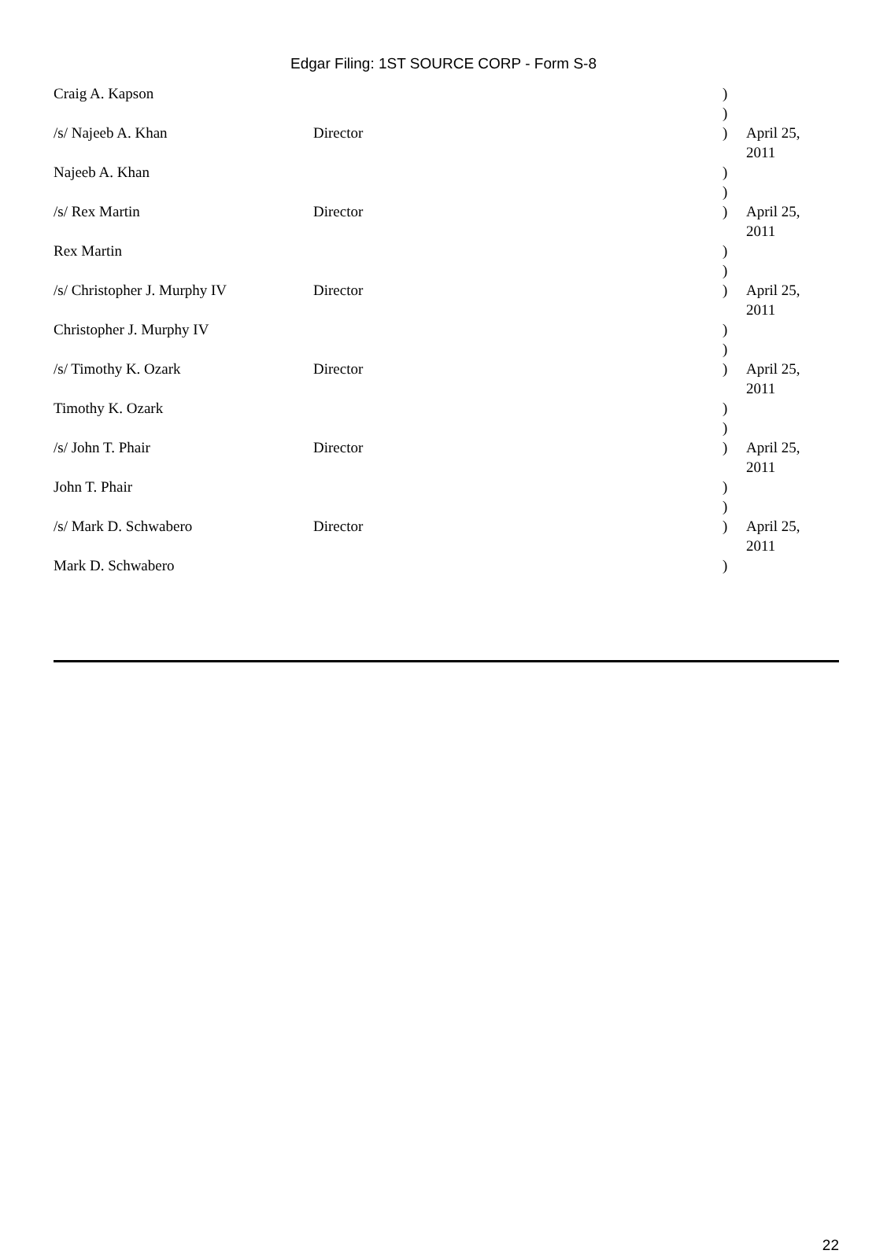Edgar Filing: 1ST SOURCE CORP - Form S-8
| Craig A. Kapson | | ) ) | |
| /s/ Najeeb A. Khan | Director | ) | April 25, 2011 |
| Najeeb A. Khan | | ) ) | |
| /s/ Rex Martin | Director | ) | April 25, 2011 |
| Rex Martin | | ) ) | |
| /s/ Christopher J. Murphy IV | Director | ) | April 25, 2011 |
| Christopher J. Murphy IV | | ) ) | |
| /s/ Timothy K. Ozark | Director | ) | April 25, 2011 |
| Timothy K. Ozark | | ) ) | |
| /s/ John T. Phair | Director | ) | April 25, 2011 |
| John T. Phair | | ) ) | |
| /s/ Mark D. Schwabero | Director | ) | April 25, 2011 |
| Mark D. Schwabero | | ) | |
22